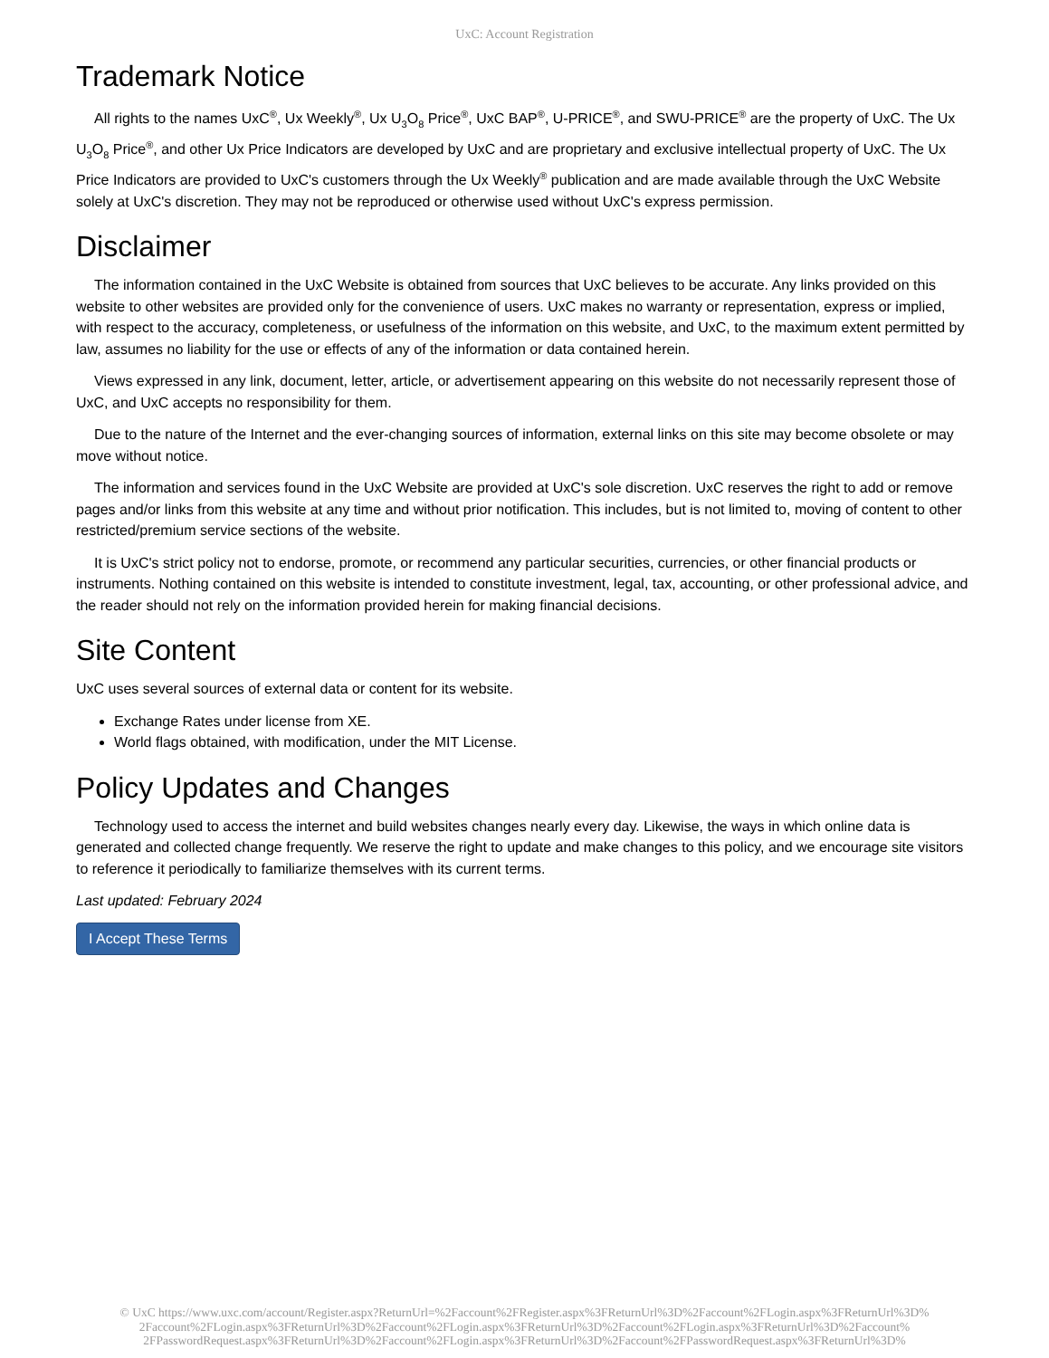UxC: Account Registration
Trademark Notice
All rights to the names UxC<sup>®</sup>, Ux Weekly<sup>®</sup>, Ux U<sub>3</sub>O<sub>8</sub> Price<sup>®</sup>, UxC BAP<sup>®</sup>, U-PRICE<sup>®</sup>, and SWU-PRICE<sup>®</sup> are the property of UxC. The Ux U<sub>3</sub>O<sub>8</sub> Price<sup>®</sup>, and other Ux Price Indicators are developed by UxC and are proprietary and exclusive intellectual property of UxC. The Ux Price Indicators are provided to UxC's customers through the Ux Weekly<sup>®</sup> publication and are made available through the UxC Website solely at UxC's discretion. They may not be reproduced or otherwise used without UxC's express permission.
Disclaimer
The information contained in the UxC Website is obtained from sources that UxC believes to be accurate. Any links provided on this website to other websites are provided only for the convenience of users. UxC makes no warranty or representation, express or implied, with respect to the accuracy, completeness, or usefulness of the information on this website, and UxC, to the maximum extent permitted by law, assumes no liability for the use or effects of any of the information or data contained herein.
Views expressed in any link, document, letter, article, or advertisement appearing on this website do not necessarily represent those of UxC, and UxC accepts no responsibility for them.
Due to the nature of the Internet and the ever-changing sources of information, external links on this site may become obsolete or may move without notice.
The information and services found in the UxC Website are provided at UxC's sole discretion. UxC reserves the right to add or remove pages and/or links from this website at any time and without prior notification. This includes, but is not limited to, moving of content to other restricted/premium service sections of the website.
It is UxC's strict policy not to endorse, promote, or recommend any particular securities, currencies, or other financial products or instruments. Nothing contained on this website is intended to constitute investment, legal, tax, accounting, or other professional advice, and the reader should not rely on the information provided herein for making financial decisions.
Site Content
UxC uses several sources of external data or content for its website.
Exchange Rates under license from XE.
World flags obtained, with modification, under the MIT License.
Policy Updates and Changes
Technology used to access the internet and build websites changes nearly every day. Likewise, the ways in which online data is generated and collected change frequently. We reserve the right to update and make changes to this policy, and we encourage site visitors to reference it periodically to familiarize themselves with its current terms.
Last updated: February 2024
I Accept These Terms
© UxC https://www.uxc.com/account/Register.aspx?ReturnUrl=%2Faccount%2FRegister.aspx%3FReturnUrl%3D%2Faccount%2FLogin.aspx%3FReturnUrl%3D% 2Faccount%2FLogin.aspx%3FReturnUrl%3D%2Faccount%2FLogin.aspx%3FReturnUrl%3D%2Faccount%2FLogin.aspx%3FReturnUrl%3D%2Faccount% 2FPasswordRequest.aspx%3FReturnUrl%3D%2Faccount%2FLogin.aspx%3FReturnUrl%3D%2Faccount%2FPasswordRequest.aspx%3FReturnUrl%3D%